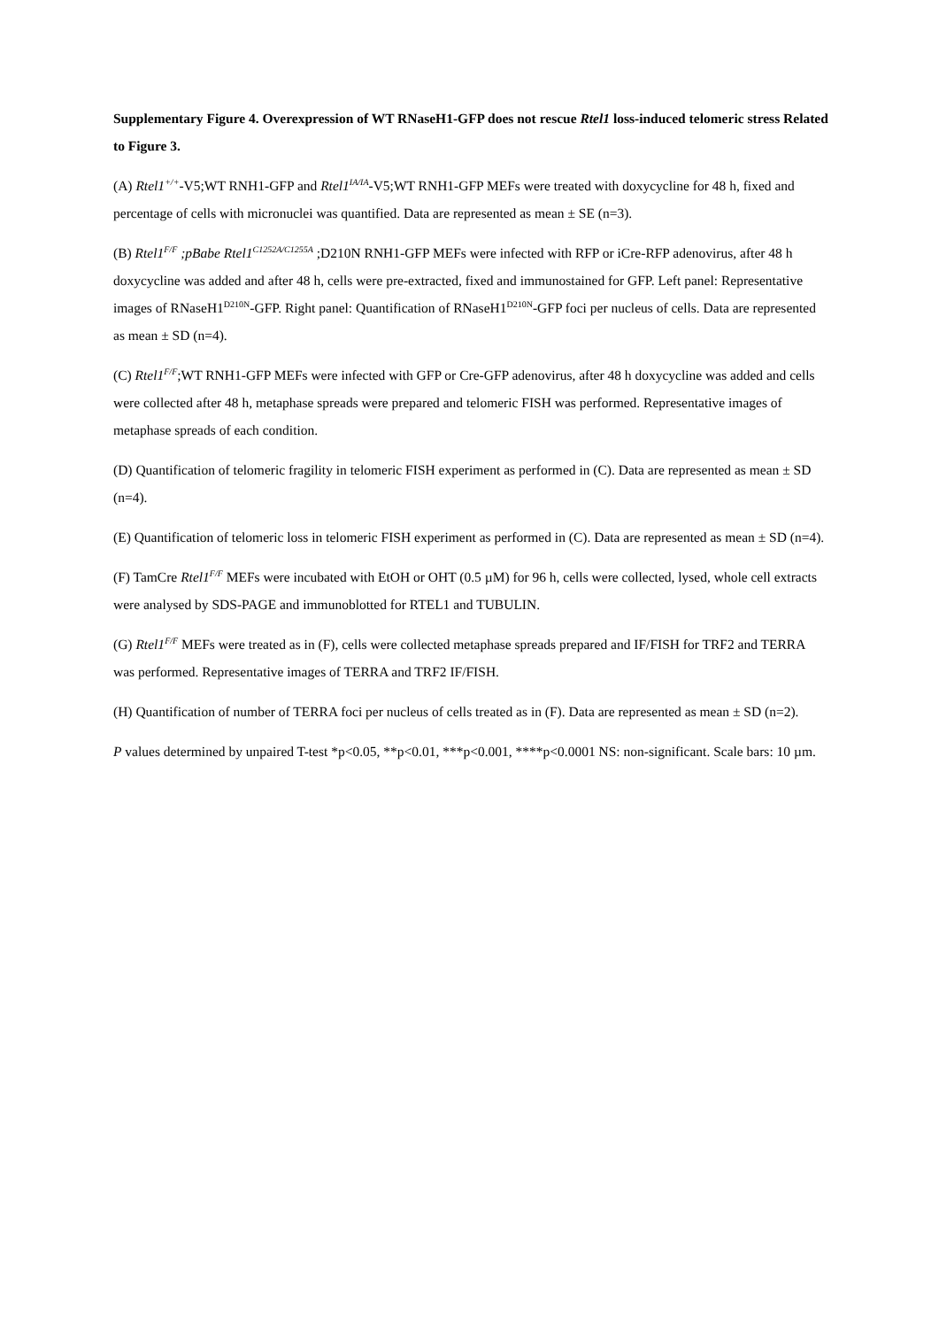Supplementary Figure 4. Overexpression of WT RNaseH1-GFP does not rescue Rtel1 loss-induced telomeric stress Related to Figure 3.
(A) Rtel1<sup>+/+</sup>-V5;WT RNH1-GFP and Rtel1<sup>IA/IA</sup>-V5;WT RNH1-GFP MEFs were treated with doxycycline for 48 h, fixed and percentage of cells with micronuclei was quantified. Data are represented as mean ± SE (n=3).
(B) Rtel1<sup>F/F</sup> ;pBabe Rtel1<sup>C1252A/C1255A</sup> ;D210N RNH1-GFP MEFs were infected with RFP or iCre-RFP adenovirus, after 48 h doxycycline was added and after 48 h, cells were pre-extracted, fixed and immunostained for GFP. Left panel: Representative images of RNaseH1<sup>D210N</sup>-GFP. Right panel: Quantification of RNaseH1<sup>D210N</sup>-GFP foci per nucleus of cells. Data are represented as mean ± SD (n=4).
(C) Rtel1<sup>F/F</sup>;WT RNH1-GFP MEFs were infected with GFP or Cre-GFP adenovirus, after 48 h doxycycline was added and cells were collected after 48 h, metaphase spreads were prepared and telomeric FISH was performed. Representative images of metaphase spreads of each condition.
(D) Quantification of telomeric fragility in telomeric FISH experiment as performed in (C). Data are represented as mean ± SD (n=4).
(E) Quantification of telomeric loss in telomeric FISH experiment as performed in (C). Data are represented as mean ± SD (n=4).
(F) TamCre Rtel1<sup>F/F</sup> MEFs were incubated with EtOH or OHT (0.5 µM) for 96 h, cells were collected, lysed, whole cell extracts were analysed by SDS-PAGE and immunoblotted for RTEL1 and TUBULIN.
(G) Rtel1<sup>F/F</sup> MEFs were treated as in (F), cells were collected metaphase spreads prepared and IF/FISH for TRF2 and TERRA was performed. Representative images of TERRA and TRF2 IF/FISH.
(H) Quantification of number of TERRA foci per nucleus of cells treated as in (F). Data are represented as mean ± SD (n=2).
P values determined by unpaired T-test *p<0.05, **p<0.01, ***p<0.001, ****p<0.0001 NS: non-significant. Scale bars: 10 µm.